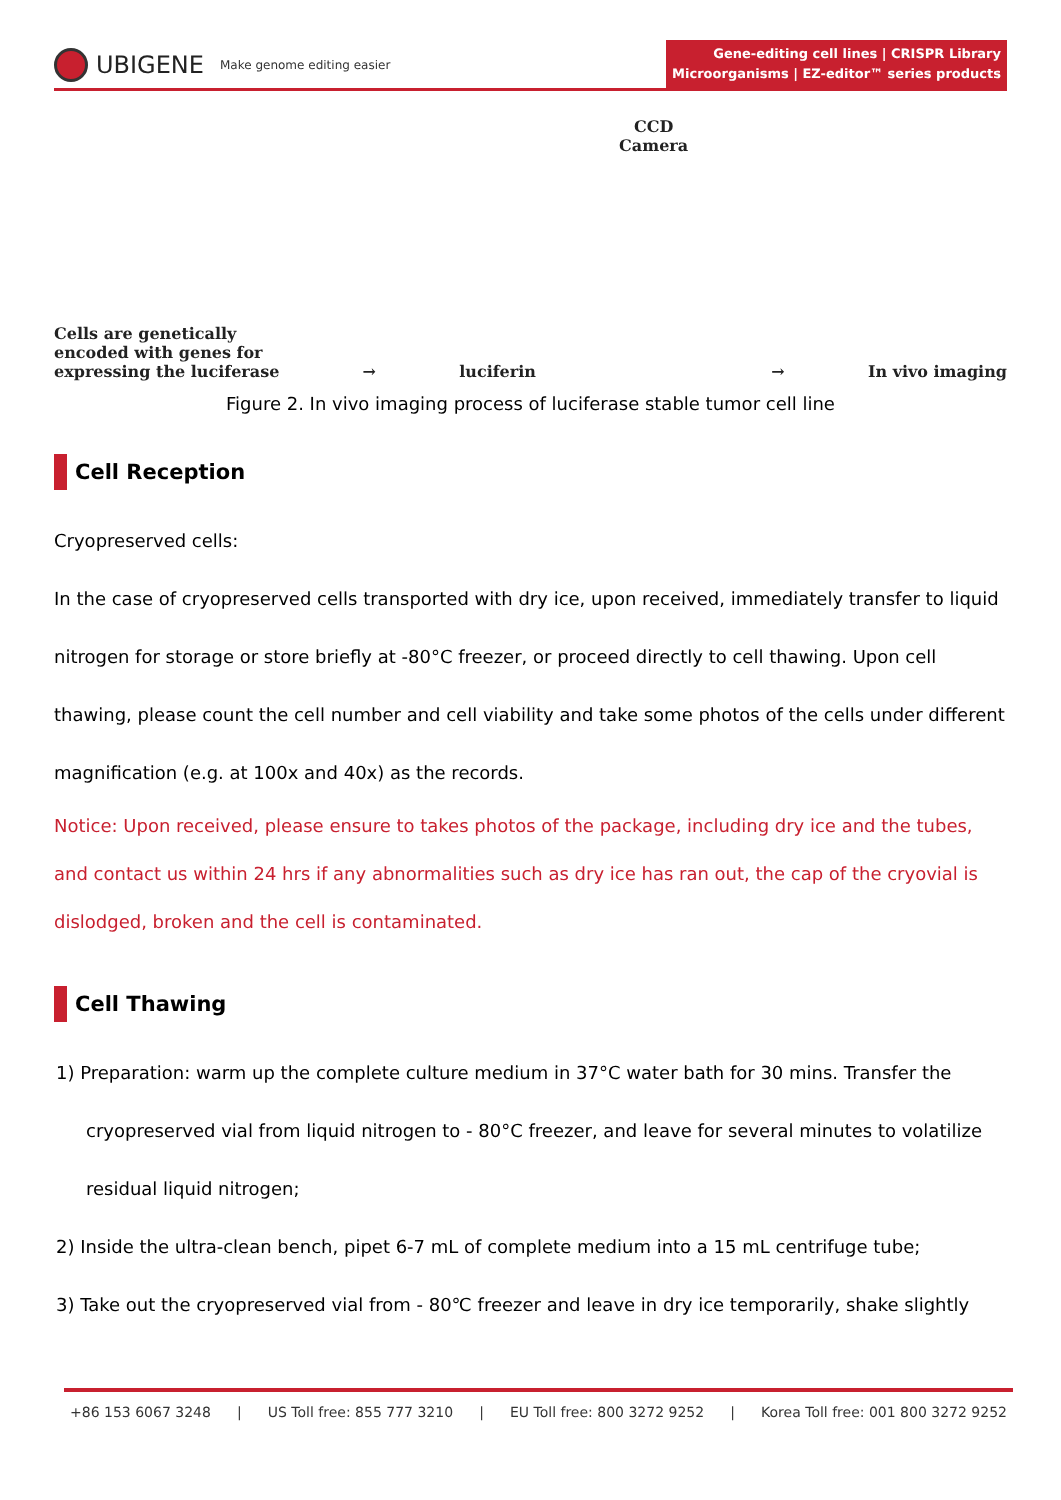UBIGENE Make genome editing easier
Gene-editing cell lines | CRISPR Library
Microorganisms | EZ-editor™ series products
Cells are genetically
encoded with genes for
expressing the luciferase
→
luciferin
CCD
Camera
→
In vivo imaging
Figure 2. In vivo imaging process of luciferase stable tumor cell line
Cell Reception
Cryopreserved cells:
In the case of cryopreserved cells transported with dry ice, upon received, immediately transfer to liquid nitrogen for storage or store briefly at -80°C freezer, or proceed directly to cell thawing. Upon cell thawing, please count the cell number and cell viability and take some photos of the cells under different magnification (e.g. at 100x and 40x) as the records.
Notice: Upon received, please ensure to takes photos of the package, including dry ice and the tubes, and contact us within 24 hrs if any abnormalities such as dry ice has ran out, the cap of the cryovial is dislodged, broken and the cell is contaminated.
Cell Thawing
1) Preparation: warm up the complete culture medium in 37°C water bath for 30 mins. Transfer the cryopreserved vial from liquid nitrogen to - 80°C freezer, and leave for several minutes to volatilize residual liquid nitrogen;
2) Inside the ultra-clean bench, pipet 6-7 mL of complete medium into a 15 mL centrifuge tube;
3) Take out the cryopreserved vial from - 80℃ freezer and leave in dry ice temporarily, shake slightly
+86 153 6067 3248 | US Toll free: 855 777 3210 | EU Toll free: 800 3272 9252 | Korea Toll free: 001 800 3272 9252